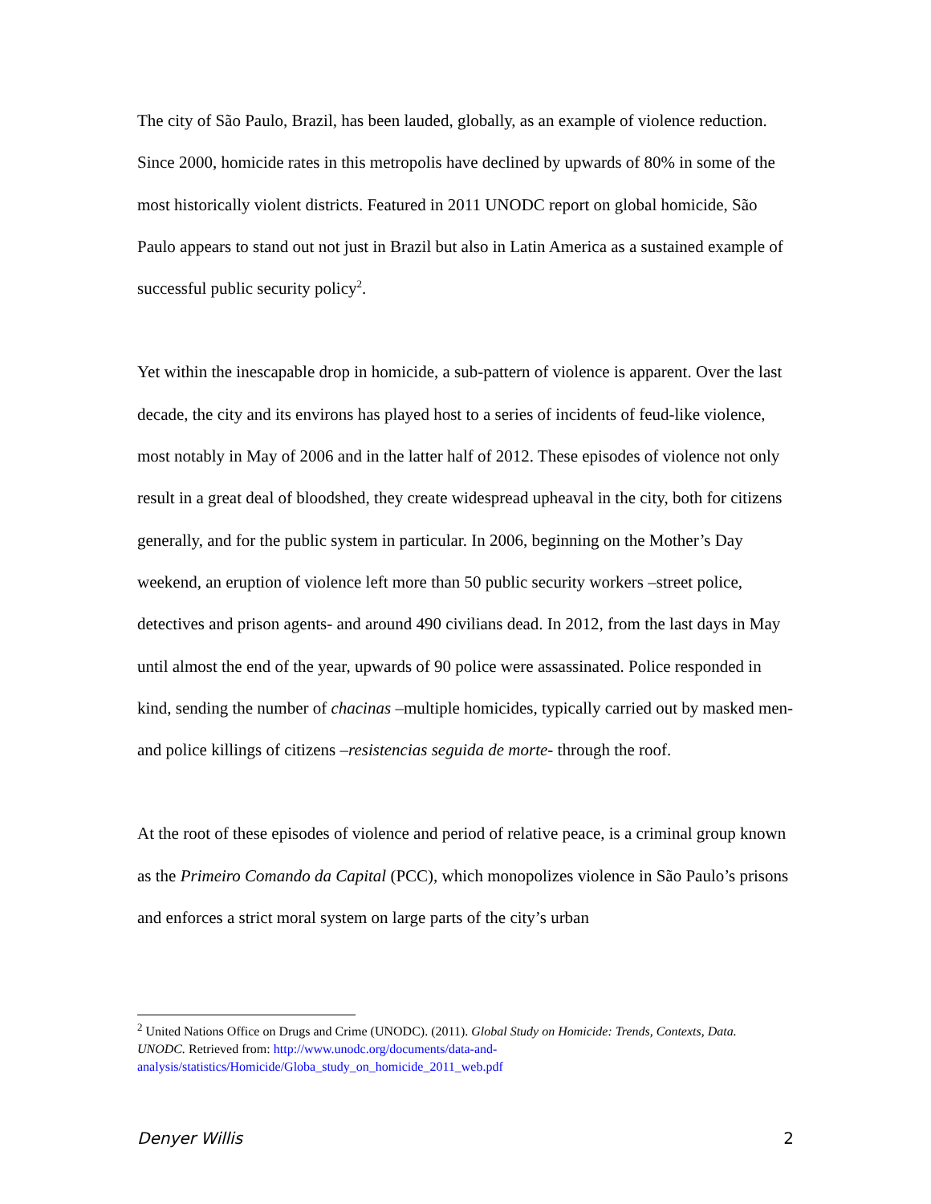The city of São Paulo, Brazil, has been lauded, globally, as an example of violence reduction. Since 2000, homicide rates in this metropolis have declined by upwards of 80% in some of the most historically violent districts. Featured in 2011 UNODC report on global homicide, São Paulo appears to stand out not just in Brazil but also in Latin America as a sustained example of successful public security policy<sup>2</sup>.
Yet within the inescapable drop in homicide, a sub-pattern of violence is apparent. Over the last decade, the city and its environs has played host to a series of incidents of feud-like violence, most notably in May of 2006 and in the latter half of 2012. These episodes of violence not only result in a great deal of bloodshed, they create widespread upheaval in the city, both for citizens generally, and for the public system in particular. In 2006, beginning on the Mother’s Day weekend, an eruption of violence left more than 50 public security workers –street police, detectives and prison agents- and around 490 civilians dead. In 2012, from the last days in May until almost the end of the year, upwards of 90 police were assassinated. Police responded in kind, sending the number of chacinas –multiple homicides, typically carried out by masked men- and police killings of citizens –resistencias seguida de morte- through the roof.
At the root of these episodes of violence and period of relative peace, is a criminal group known as the Primeiro Comando da Capital (PCC), which monopolizes violence in São Paulo’s prisons and enforces a strict moral system on large parts of the city’s urban
<sup>2</sup> United Nations Office on Drugs and Crime (UNODC). (2011). Global Study on Homicide: Trends, Contexts, Data. UNODC. Retrieved from: http://www.unodc.org/documents/data-and-analysis/statistics/Homicide/Globa_study_on_homicide_2011_web.pdf
Denyer Willis 2